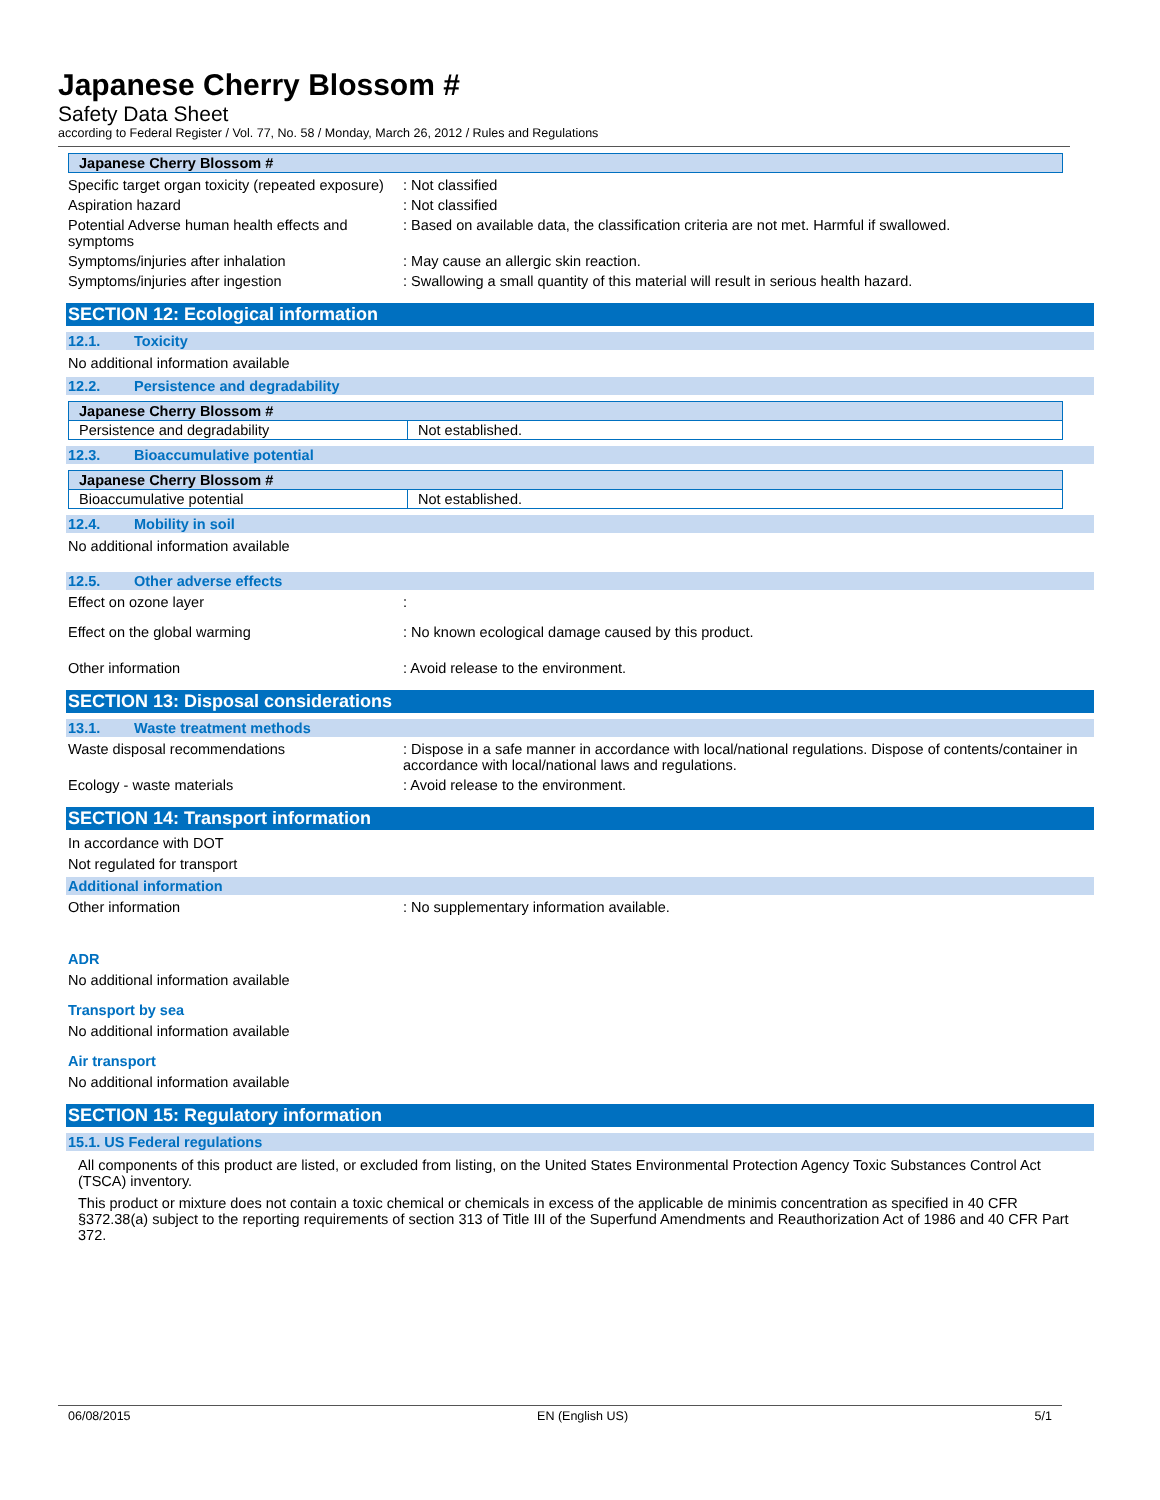Japanese Cherry Blossom #
Safety Data Sheet
according to Federal Register / Vol. 77, No. 58 / Monday, March 26, 2012 / Rules and Regulations
| Japanese Cherry Blossom # |
Specific target organ toxicity (repeated exposure)
: Not classified
Aspiration hazard : Not classified
Potential Adverse human health effects and symptoms
: Based on available data, the classification criteria are not met. Harmful if swallowed.
Symptoms/injuries after inhalation : May cause an allergic skin reaction.
Symptoms/injuries after ingestion : Swallowing a small quantity of this material will result in serious health hazard.
SECTION 12: Ecological information
12.1. Toxicity
No additional information available
12.2. Persistence and degradability
| Japanese Cherry Blossom # | |
| Persistence and degradability | Not established. |
12.3. Bioaccumulative potential
| Japanese Cherry Blossom # | |
| Bioaccumulative potential | Not established. |
12.4. Mobility in soil
No additional information available
12.5. Other adverse effects
Effect on ozone layer :
Effect on the global warming : No known ecological damage caused by this product.
Other information : Avoid release to the environment.
SECTION 13: Disposal considerations
13.1. Waste treatment methods
Waste disposal recommendations : Dispose in a safe manner in accordance with local/national regulations. Dispose of contents/container in accordance with local/national laws and regulations.
Ecology - waste materials : Avoid release to the environment.
SECTION 14: Transport information
In accordance with DOT
Not regulated for transport
Additional information
Other information : No supplementary information available.
ADR
No additional information available
Transport by sea
No additional information available
Air transport
No additional information available
SECTION 15: Regulatory information
15.1. US Federal regulations
All components of this product are listed, or excluded from listing, on the United States Environmental Protection Agency Toxic Substances Control Act (TSCA) inventory.
This product or mixture does not contain a toxic chemical or chemicals in excess of the applicable de minimis concentration as specified in 40 CFR §372.38(a) subject to the reporting requirements of section 313 of Title III of the Superfund Amendments and Reauthorization Act of 1986 and 40 CFR Part 372.
06/08/2015 EN (English US) 5/1